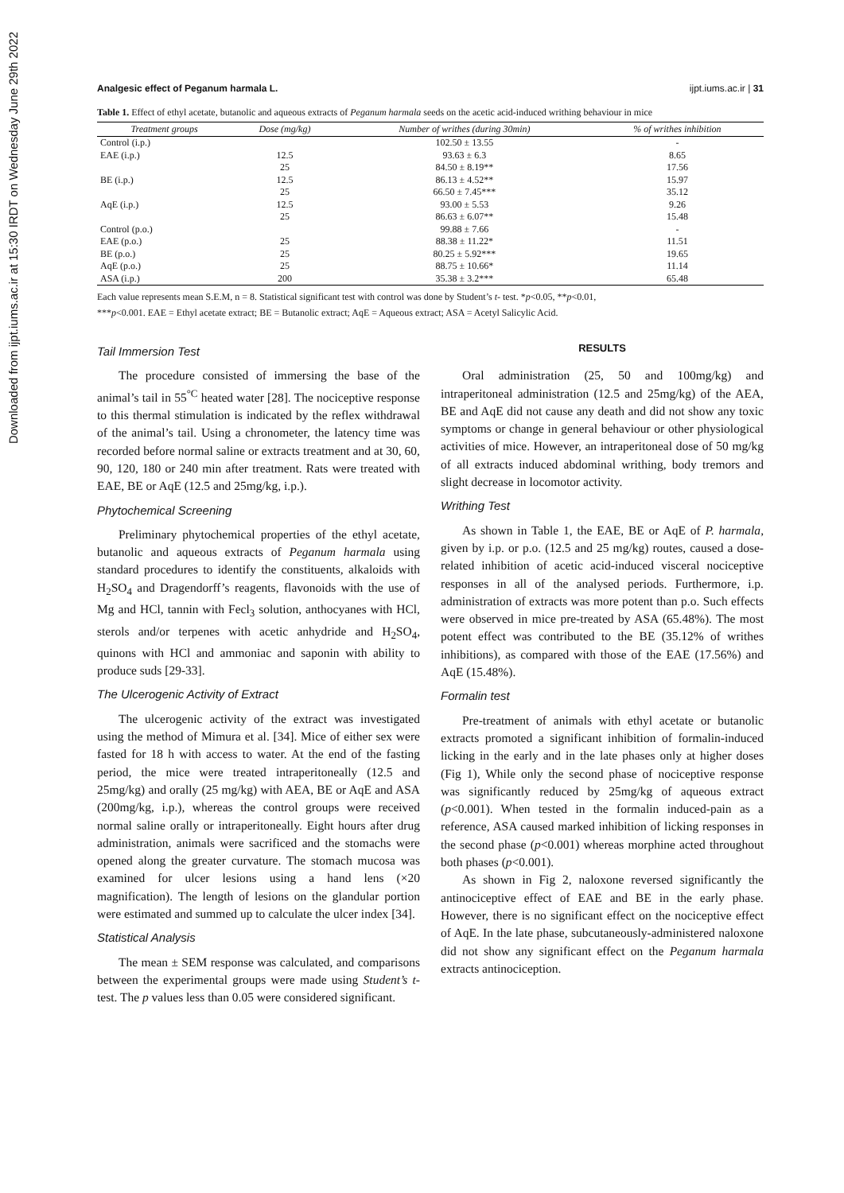Downloaded from ijpt.iums.ac.ir at 15:30 IRDT on Wednesday June 29th 2022
Analgesic effect of Peganum harmala L. ijpt.iums.ac.ir | 31
Table 1. Effect of ethyl acetate, butanolic and aqueous extracts of Peganum harmala seeds on the acetic acid-induced writhing behaviour in mice
| Treatment groups | Dose (mg/kg) | Number of writhes (during 30min) | % of writhes inhibition |
| --- | --- | --- | --- |
| Control (i.p.) | | 102.50 ± 13.55 | - |
| EAE (i.p.) | 12.5 | 93.63 ± 6.3 | 8.65 |
| | 25 | 84.50 ± 8.19** | 17.56 |
| BE (i.p.) | 12.5 | 86.13 ± 4.52** | 15.97 |
| | 25 | 66.50 ± 7.45*** | 35.12 |
| AqE (i.p.) | 12.5 | 93.00 ± 5.53 | 9.26 |
| | 25 | 86.63 ± 6.07** | 15.48 |
| Control (p.o.) | | 99.88 ± 7.66 | - |
| EAE (p.o.) | 25 | 88.38 ± 11.22* | 11.51 |
| BE (p.o.) | 25 | 80.25 ± 5.92*** | 19.65 |
| AqE (p.o.) | 25 | 88.75 ± 10.66* | 11.14 |
| ASA (i.p.) | 200 | 35.38 ± 3.2*** | 65.48 |
Each value represents mean S.E.M, n = 8. Statistical significant test with control was done by Student’s t- test. *p<0.05, **p<0.01,
***p<0.001. EAE = Ethyl acetate extract; BE = Butanolic extract; AqE = Aqueous extract; ASA = Acetyl Salicylic Acid.
Tail Immersion Test
The procedure consisted of immersing the base of the animal’s tail in 55<sup>°C</sup> heated water [28]. The nociceptive response to this thermal stimulation is indicated by the reflex withdrawal of the animal’s tail. Using a chronometer, the latency time was recorded before normal saline or extracts treatment and at 30, 60, 90, 120, 180 or 240 min after treatment. Rats were treated with EAE, BE or AqE (12.5 and 25mg/kg, i.p.).
Phytochemical Screening
Preliminary phytochemical properties of the ethyl acetate, butanolic and aqueous extracts of Peganum harmala using standard procedures to identify the constituents, alkaloids with H<sub>2</sub>SO<sub>4</sub> and Dragendorff’s reagents, flavonoids with the use of Mg and HCl, tannin with Fecl<sub>3</sub> solution, anthocyanes with HCl, sterols and/or terpenes with acetic anhydride and H<sub>2</sub>SO<sub>4</sub>, quinons with HCl and ammoniac and saponin with ability to produce suds [29-33].
The Ulcerogenic Activity of Extract
The ulcerogenic activity of the extract was investigated using the method of Mimura et al. [34]. Mice of either sex were fasted for 18 h with access to water. At the end of the fasting period, the mice were treated intraperitoneally (12.5 and 25mg/kg) and orally (25 mg/kg) with AEA, BE or AqE and ASA (200mg/kg, i.p.), whereas the control groups were received normal saline orally or intraperitoneally. Eight hours after drug administration, animals were sacrificed and the stomachs were opened along the greater curvature. The stomach mucosa was examined for ulcer lesions using a hand lens (×20 magnification). The length of lesions on the glandular portion were estimated and summed up to calculate the ulcer index [34].
Statistical Analysis
The mean ± SEM response was calculated, and comparisons between the experimental groups were made using Student’s t-test. The p values less than 0.05 were considered significant.
RESULTS
Oral administration (25, 50 and 100mg/kg) and intraperitoneal administration (12.5 and 25mg/kg) of the AEA, BE and AqE did not cause any death and did not show any toxic symptoms or change in general behaviour or other physiological activities of mice. However, an intraperitoneal dose of 50 mg/kg of all extracts induced abdominal writhing, body tremors and slight decrease in locomotor activity.
Writhing Test
As shown in Table 1, the EAE, BE or AqE of P. harmala, given by i.p. or p.o. (12.5 and 25 mg/kg) routes, caused a dose-related inhibition of acetic acid-induced visceral nociceptive responses in all of the analysed periods. Furthermore, i.p. administration of extracts was more potent than p.o. Such effects were observed in mice pre-treated by ASA (65.48%). The most potent effect was contributed to the BE (35.12% of writhes inhibitions), as compared with those of the EAE (17.56%) and AqE (15.48%).
Formalin test
Pre-treatment of animals with ethyl acetate or butanolic extracts promoted a significant inhibition of formalin-induced licking in the early and in the late phases only at higher doses (Fig 1), While only the second phase of nociceptive response was significantly reduced by 25mg/kg of aqueous extract (p<0.001). When tested in the formalin induced-pain as a reference, ASA caused marked inhibition of licking responses in the second phase (p<0.001) whereas morphine acted throughout both phases (p<0.001).
As shown in Fig 2, naloxone reversed significantly the antinociceptive effect of EAE and BE in the early phase. However, there is no significant effect on the nociceptive effect of AqE. In the late phase, subcutaneously-administered naloxone did not show any significant effect on the Peganum harmala extracts antinociception.